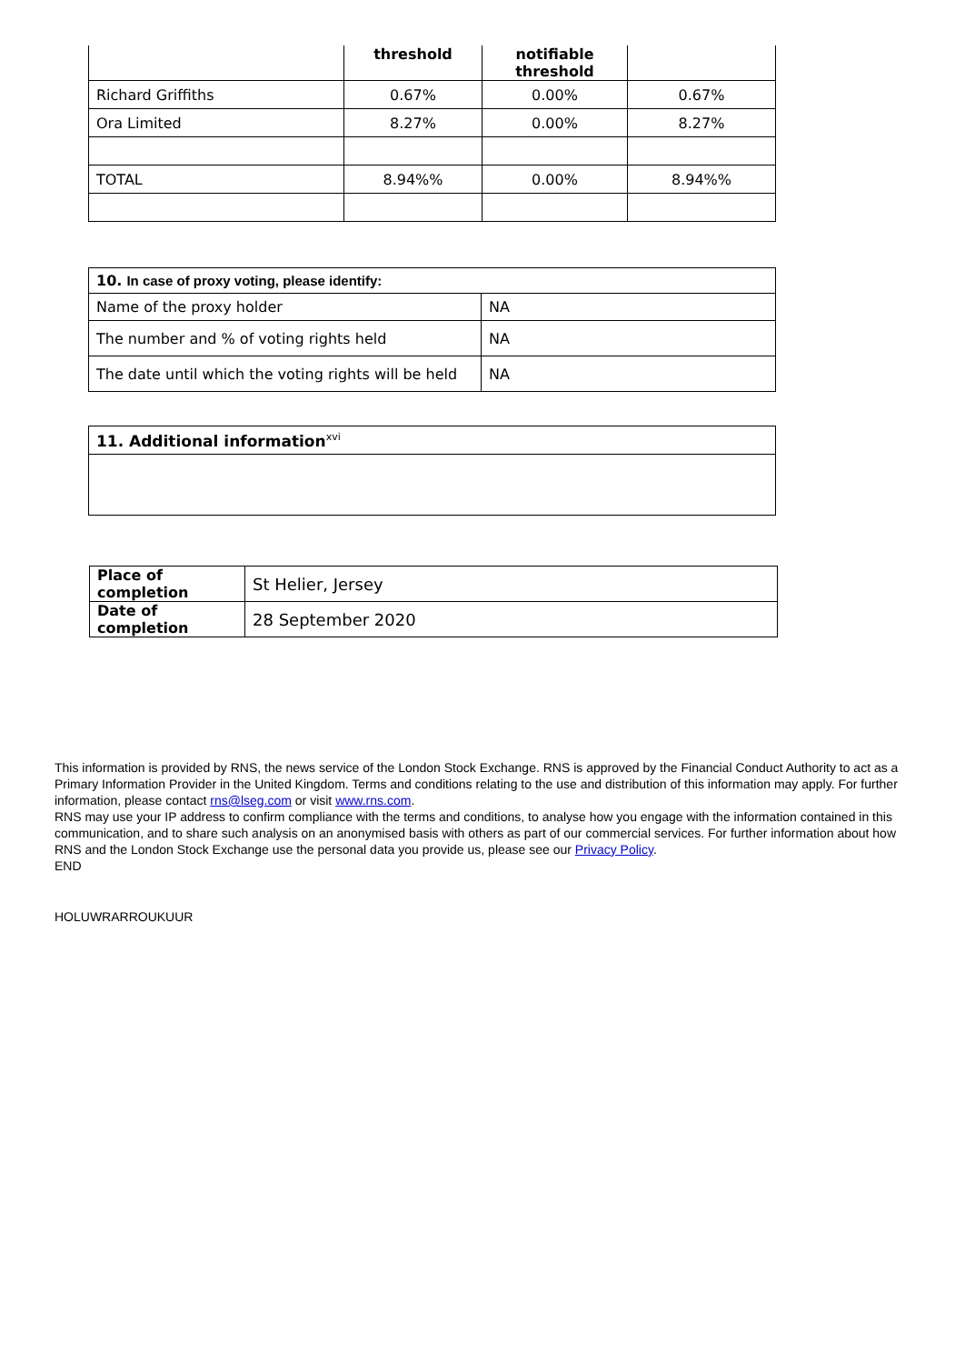| | threshold | notifiable threshold | |
| --- | --- | --- | --- |
| Richard Griffiths | 0.67% | 0.00% | 0.67% |
| Ora Limited | 8.27% | 0.00% | 8.27% |
| TOTAL | 8.94%% | 0.00% | 8.94%% |
| 10. In case of proxy voting, please identify: | |
| Name of the proxy holder | NA |
| The number and % of voting rights held | NA |
| The date until which the voting rights will be held | NA |
| 11. Additional information<sup>xvi</sup> |
| Place of completion | St Helier, Jersey |
| Date of completion | 28 September 2020 |
This information is provided by RNS, the news service of the London Stock Exchange. RNS is approved by the Financial Conduct Authority to act as a Primary Information Provider in the United Kingdom. Terms and conditions relating to the use and distribution of this information may apply. For further information, please contact rns@lseg.com or visit www.rns.com.
RNS may use your IP address to confirm compliance with the terms and conditions, to analyse how you engage with the information contained in this communication, and to share such analysis on an anonymised basis with others as part of our commercial services. For further information about how RNS and the London Stock Exchange use the personal data you provide us, please see our Privacy Policy.
END
HOLUWRARROUKUUR